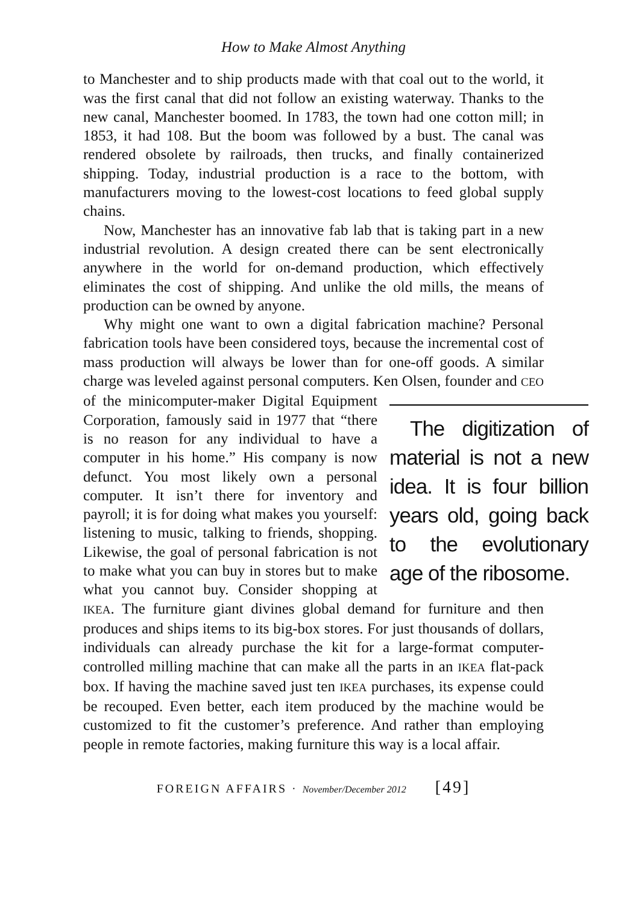How to Make Almost Anything
to Manchester and to ship products made with that coal out to the world, it was the first canal that did not follow an existing waterway. Thanks to the new canal, Manchester boomed. In 1783, the town had one cotton mill; in 1853, it had 108. But the boom was followed by a bust. The canal was rendered obsolete by railroads, then trucks, and finally containerized shipping. Today, industrial production is a race to the bottom, with manufacturers moving to the lowest-cost locations to feed global supply chains.
Now, Manchester has an innovative fab lab that is taking part in a new industrial revolution. A design created there can be sent electronically anywhere in the world for on-demand production, which effectively eliminates the cost of shipping. And unlike the old mills, the means of production can be owned by anyone.
Why might one want to own a digital fabrication machine? Personal fabrication tools have been considered toys, because the incremental cost of mass production will always be lower than for one-off goods. A similar charge was leveled against personal computers. Ken Olsen, The digitization of material is not a new idea. It is four billion years old, going back to the evolutionary age of the ribosome. founder and CEO of the minicomputer-maker Digital Equipment Corporation, famously said in 1977 that “there is no reason for any individual to have a computer in his home.” His company is now defunct. You most likely own a personal computer. It isn’t there for inventory and payroll; it is for doing what makes you yourself: listening to music, talking to friends, shopping. Likewise, the goal of personal fabrication is not to make what you can buy in stores but to make what you cannot buy. Consider shopping at IKEA. The furniture giant divines global demand for furniture and then produces and ships items to its big-box stores. For just thousands of dollars, individuals can already purchase the kit for a large-format computer-controlled milling machine that can make all the parts in an IKEA flat-pack box. If having the machine saved just ten IKEA purchases, its expense could be recouped. Even better, each item produced by the machine would be customized to fit the customer’s preference. And rather than employing people in remote factories, making furniture this way is a local affair.
FOREIGN AFFAIRS · November/December 2012 [49]